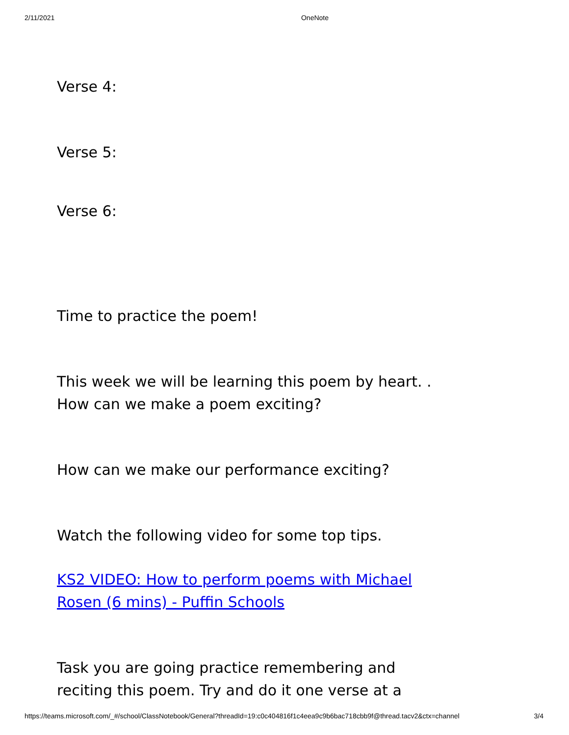2/11/2021 OneNote
Verse 4:
Verse 5:
Verse 6:
Time to practice the poem!
This week we will be learning this poem by heart. .
How can we make a poem exciting?
How can we make our performance exciting?
Watch the following video for some top tips.
KS2 VIDEO: How to perform poems with Michael
Rosen (6 mins) - Puffin Schools
Task you are going practice remembering and
reciting this poem. Try and do it one verse at a
https://teams.microsoft.com/_#/school/ClassNotebook/General?threadId=19:c0c404816f1c4eea9c9b6bac718cbb9f@thread.tacv2&ctx=channel 3/4